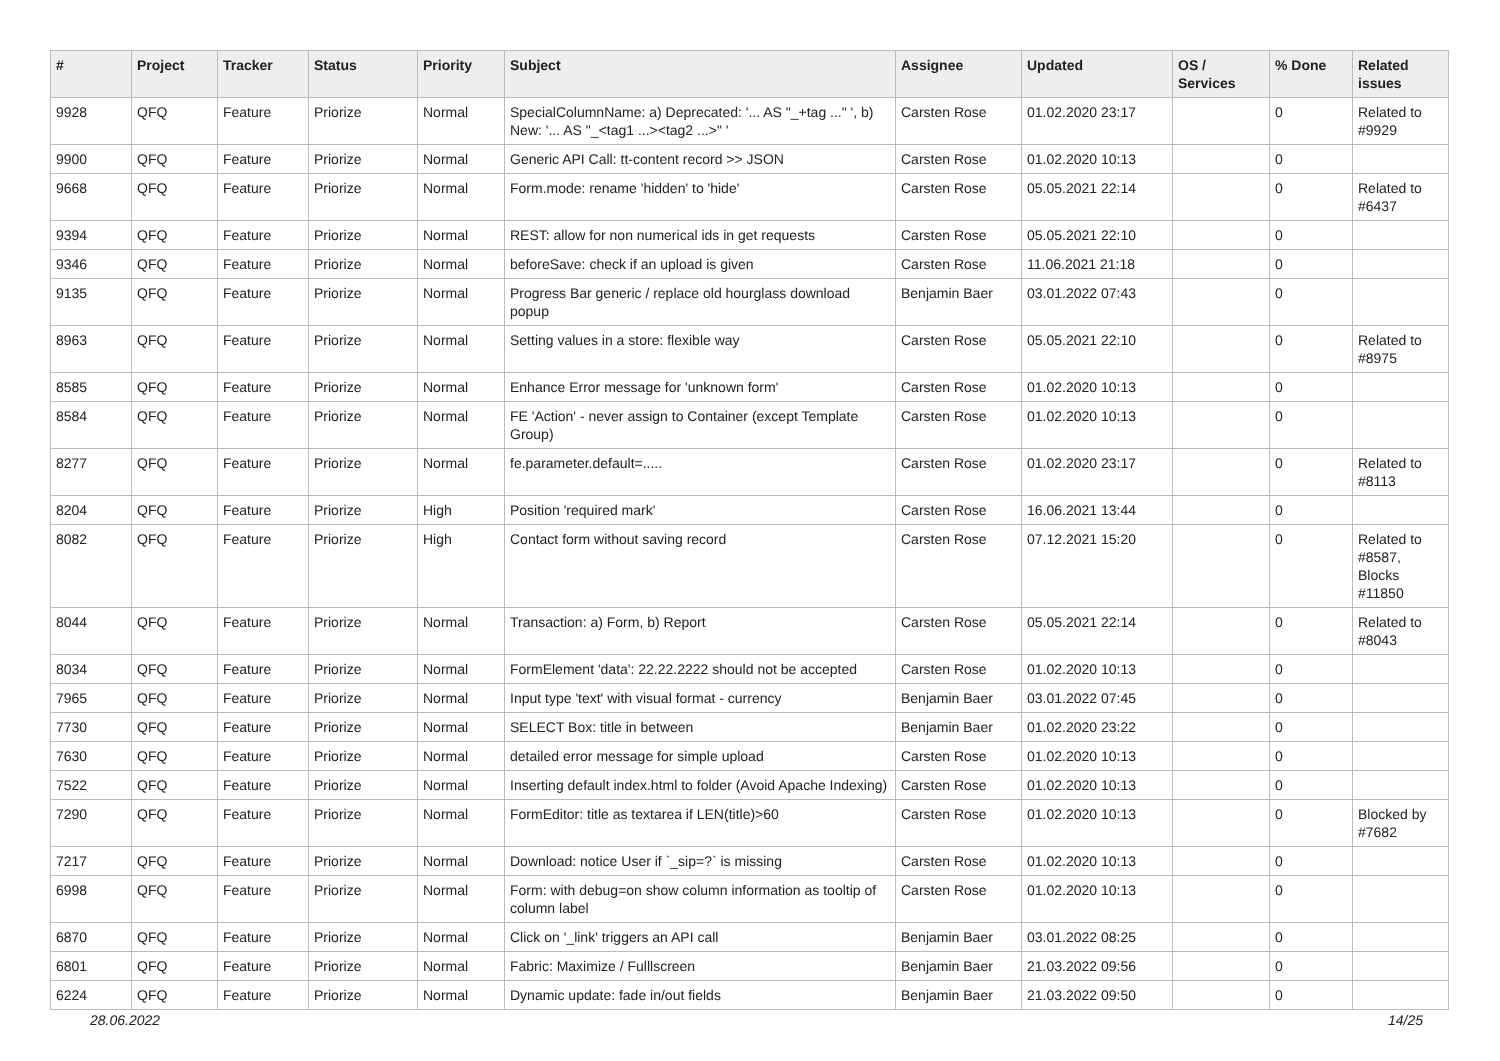| # | Project | Tracker | Status | Priority | Subject | Assignee | Updated | OS / Services | % Done | Related issues |
| --- | --- | --- | --- | --- | --- | --- | --- | --- | --- | --- |
| 9928 | QFQ | Feature | Priorize | Normal | SpecialColumnName: a) Deprecated: '... AS "_+tag ..." ', b) New: '... AS "_<tag1 ...><tag2 ...>" ' | Carsten Rose | 01.02.2020 23:17 | | 0 | Related to #9929 |
| 9900 | QFQ | Feature | Priorize | Normal | Generic API Call: tt-content record >> JSON | Carsten Rose | 01.02.2020 10:13 | | 0 | |
| 9668 | QFQ | Feature | Priorize | Normal | Form.mode: rename 'hidden' to 'hide' | Carsten Rose | 05.05.2021 22:14 | | 0 | Related to #6437 |
| 9394 | QFQ | Feature | Priorize | Normal | REST: allow for non numerical ids in get requests | Carsten Rose | 05.05.2021 22:10 | | 0 | |
| 9346 | QFQ | Feature | Priorize | Normal | beforeSave: check if an upload is given | Carsten Rose | 11.06.2021 21:18 | | 0 | |
| 9135 | QFQ | Feature | Priorize | Normal | Progress Bar generic / replace old hourglass download popup | Benjamin Baer | 03.01.2022 07:43 | | 0 | |
| 8963 | QFQ | Feature | Priorize | Normal | Setting values in a store: flexible way | Carsten Rose | 05.05.2021 22:10 | | 0 | Related to #8975 |
| 8585 | QFQ | Feature | Priorize | Normal | Enhance Error message for 'unknown form' | Carsten Rose | 01.02.2020 10:13 | | 0 | |
| 8584 | QFQ | Feature | Priorize | Normal | FE 'Action' - never assign to Container (except Template Group) | Carsten Rose | 01.02.2020 10:13 | | 0 | |
| 8277 | QFQ | Feature | Priorize | Normal | fe.parameter.default=..... | Carsten Rose | 01.02.2020 23:17 | | 0 | Related to #8113 |
| 8204 | QFQ | Feature | Priorize | High | Position 'required mark' | Carsten Rose | 16.06.2021 13:44 | | 0 | |
| 8082 | QFQ | Feature | Priorize | High | Contact form without saving record | Carsten Rose | 07.12.2021 15:20 | | 0 | Related to #8587, Blocks #11850 |
| 8044 | QFQ | Feature | Priorize | Normal | Transaction: a) Form, b) Report | Carsten Rose | 05.05.2021 22:14 | | 0 | Related to #8043 |
| 8034 | QFQ | Feature | Priorize | Normal | FormElement 'data': 22.22.2222 should not be accepted | Carsten Rose | 01.02.2020 10:13 | | 0 | |
| 7965 | QFQ | Feature | Priorize | Normal | Input type 'text' with visual format - currency | Benjamin Baer | 03.01.2022 07:45 | | 0 | |
| 7730 | QFQ | Feature | Priorize | Normal | SELECT Box: title in between | Benjamin Baer | 01.02.2020 23:22 | | 0 | |
| 7630 | QFQ | Feature | Priorize | Normal | detailed error message for simple upload | Carsten Rose | 01.02.2020 10:13 | | 0 | |
| 7522 | QFQ | Feature | Priorize | Normal | Inserting default index.html to folder (Avoid Apache Indexing) | Carsten Rose | 01.02.2020 10:13 | | 0 | |
| 7290 | QFQ | Feature | Priorize | Normal | FormEditor: title as textarea if LEN(title)>60 | Carsten Rose | 01.02.2020 10:13 | | 0 | Blocked by #7682 |
| 7217 | QFQ | Feature | Priorize | Normal | Download: notice User if `_sip=?` is missing | Carsten Rose | 01.02.2020 10:13 | | 0 | |
| 6998 | QFQ | Feature | Priorize | Normal | Form: with debug=on show column information as tooltip of column label | Carsten Rose | 01.02.2020 10:13 | | 0 | |
| 6870 | QFQ | Feature | Priorize | Normal | Click on '_link' triggers an API call | Benjamin Baer | 03.01.2022 08:25 | | 0 | |
| 6801 | QFQ | Feature | Priorize | Normal | Fabric: Maximize / Fulllscreen | Benjamin Baer | 21.03.2022 09:56 | | 0 | |
| 6224 | QFQ | Feature | Priorize | Normal | Dynamic update: fade in/out fields | Benjamin Baer | 21.03.2022 09:50 | | 0 | |
28.06.2022 14/25